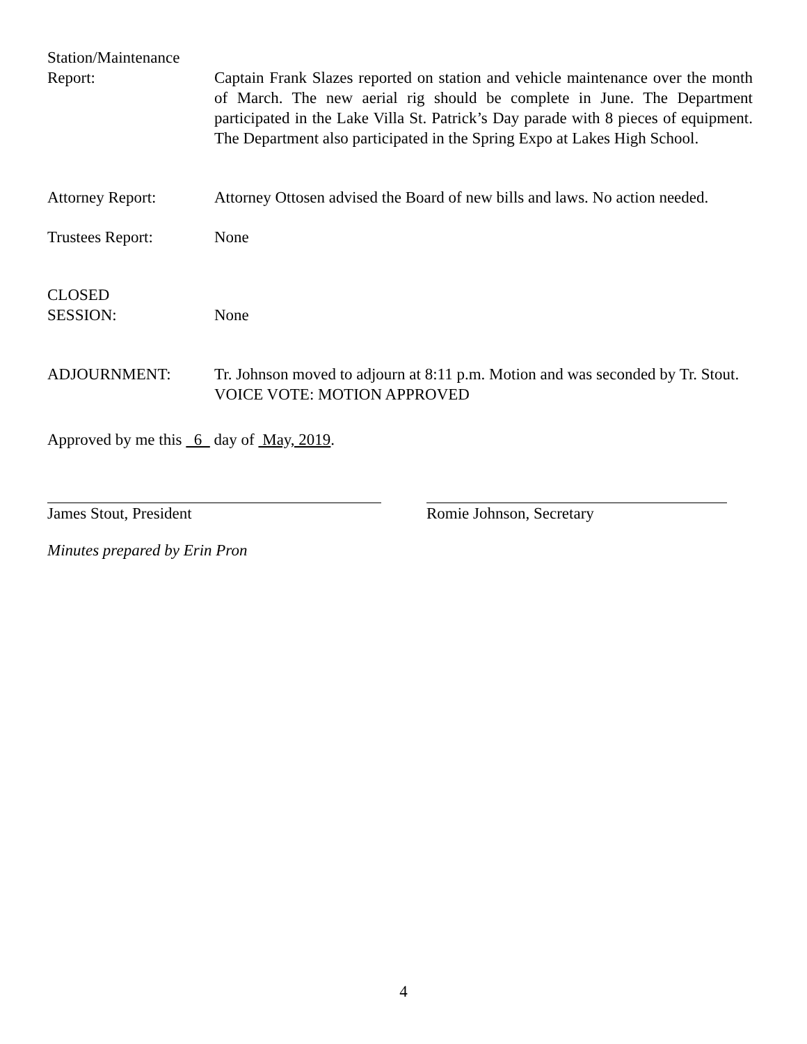Station/Maintenance
Report:
Captain Frank Slazes reported on station and vehicle maintenance over the month of March. The new aerial rig should be complete in June. The Department participated in the Lake Villa St. Patrick’s Day parade with 8 pieces of equipment. The Department also participated in the Spring Expo at Lakes High School.
Attorney Report: Attorney Ottosen advised the Board of new bills and laws. No action needed.
Trustees Report: None
CLOSED
SESSION:
None
ADJOURNMENT: Tr. Johnson moved to adjourn at 8:11 p.m. Motion and was seconded by Tr. Stout.
VOICE VOTE: MOTION APPROVED
Approved by me this 6 day of May, 2019.
James Stout, President Romie Johnson, Secretary
Minutes prepared by Erin Pron
4